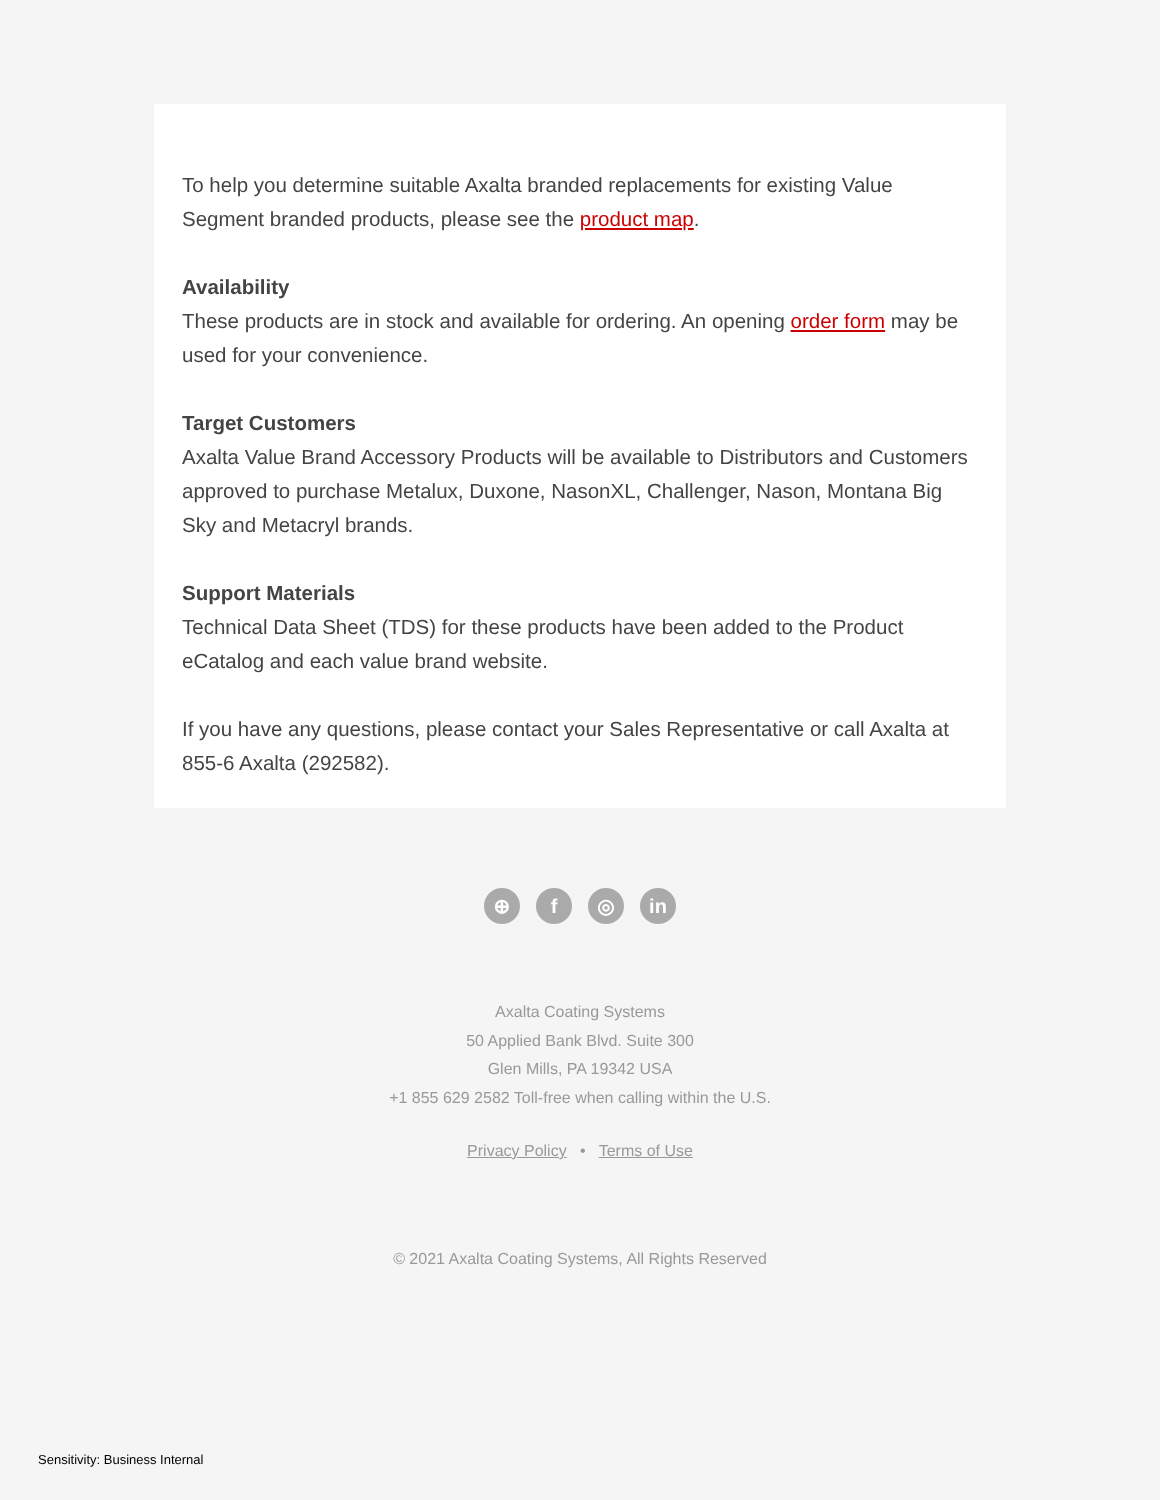To help you determine suitable Axalta branded replacements for existing Value Segment branded products, please see the product map.
Availability
These products are in stock and available for ordering. An opening order form may be used for your convenience.
Target Customers
Axalta Value Brand Accessory Products will be available to Distributors and Customers approved to purchase Metalux, Duxone, NasonXL, Challenger, Nason, Montana Big Sky and Metacryl brands.
Support Materials
Technical Data Sheet (TDS) for these products have been added to the Product eCatalog and each value brand website.
If you have any questions, please contact your Sales Representative or call Axalta at 855-6 Axalta (292582).
⊕ f ◎ in
Axalta Coating Systems
50 Applied Bank Blvd. Suite 300
Glen Mills, PA 19342 USA
+1 855 629 2582 Toll-free when calling within the U.S.
Privacy Policy • Terms of Use
© 2021 Axalta Coating Systems, All Rights Reserved
Sensitivity: Business Internal